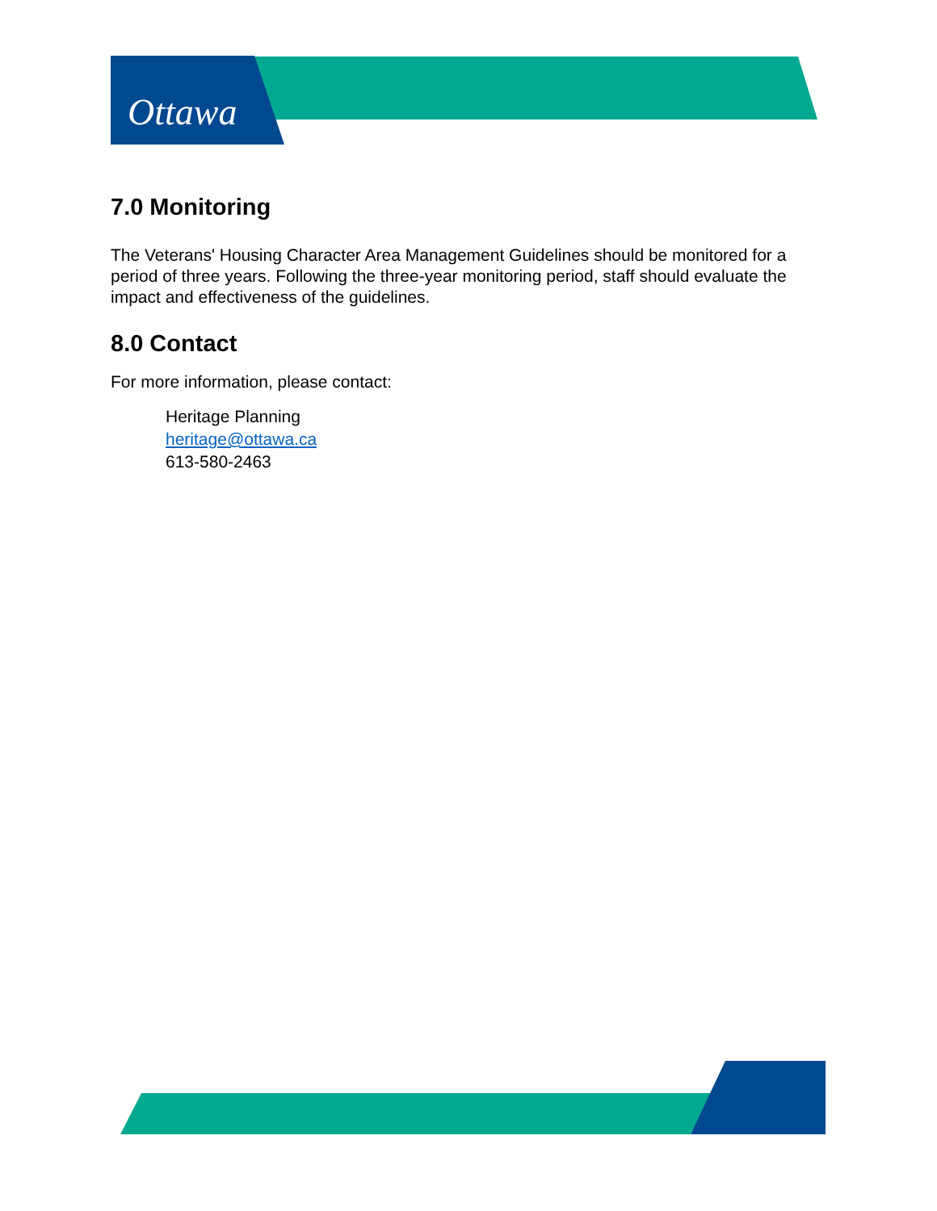Ottawa
7.0 Monitoring
The Veterans' Housing Character Area Management Guidelines should be monitored for a period of three years. Following the three-year monitoring period, staff should evaluate the impact and effectiveness of the guidelines.
8.0 Contact
For more information, please contact:
Heritage Planning
heritage@ottawa.ca
613-580-2463